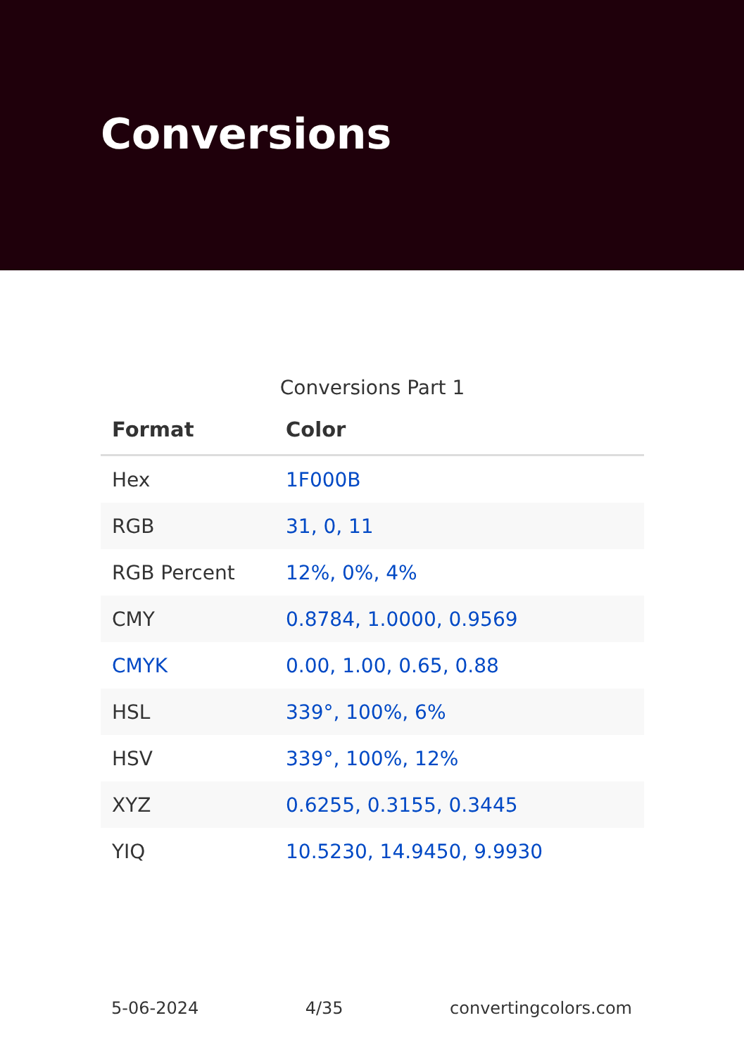Conversions
Conversions Part 1
| Format | Color |
| --- | --- |
| Hex | 1F000B |
| RGB | 31, 0, 11 |
| RGB Percent | 12%, 0%, 4% |
| CMY | 0.8784, 1.0000, 0.9569 |
| CMYK | 0.00, 1.00, 0.65, 0.88 |
| HSL | 339°, 100%, 6% |
| HSV | 339°, 100%, 12% |
| XYZ | 0.6255, 0.3155, 0.3445 |
| YIQ | 10.5230, 14.9450, 9.9930 |
5-06-2024 4/35 convertingcolors.com